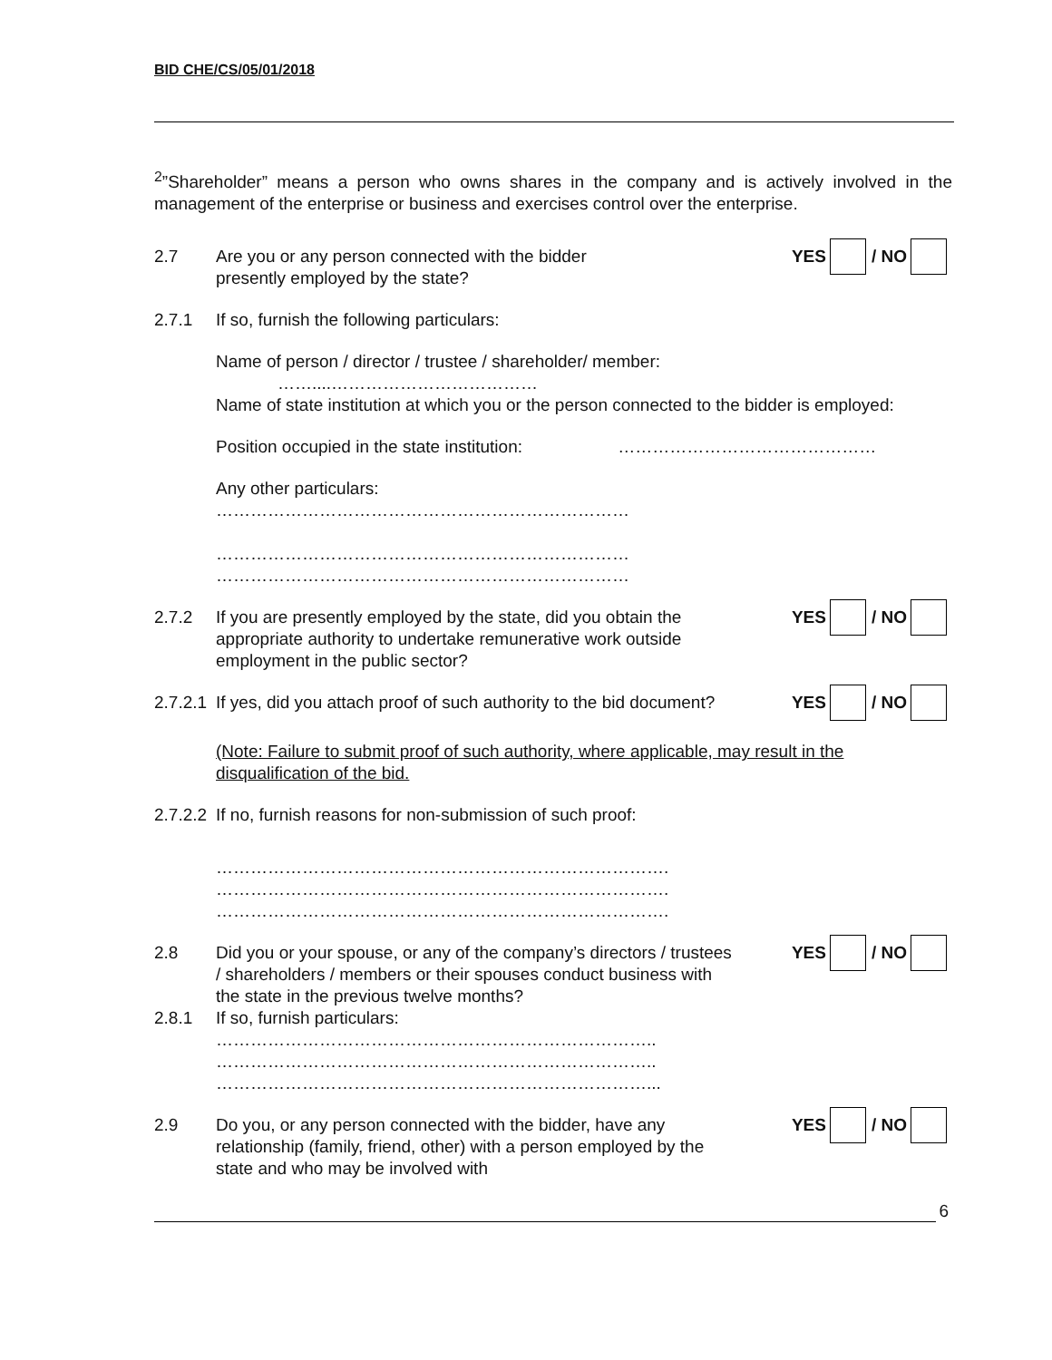BID CHE/CS/05/01/2018
<sup>2</sup>”Shareholder” means a person who owns shares in the company and is actively involved in the management of the enterprise or business and exercises control over the enterprise.
2.7 Are you or any person connected with the bidder
presently employed by the state?
YES / NO
2.7.1 If so, furnish the following particulars:
Name of person / director / trustee / shareholder/ member:
……....………………………………
Name of state institution at which you or the person connected to the bidder is employed:
Position occupied in the state institution: ………………………………………
Any other particulars:
………………………………………………………………
………………………………………………………………
………………………………………………………………
2.7.2 If you are presently employed by the state, did you obtain the appropriate authority to undertake remunerative work outside employment in the public sector?
YES / NO
2.7.2.1
If yes, did you attach proof of such authority to the bid document?
YES / NO
(Note: Failure to submit proof of such authority, where applicable, may result in the disqualification of the bid.
2.7.2.2
If no, furnish reasons for non-submission of such proof:
…………………………………………………………………….
…………………………………………………………………….
…………………………………………………………………….
2.8 Did you or your spouse, or any of the company’s directors / trustees / shareholders / members or their spouses conduct business with the state in the previous twelve months?
YES / NO
2.8.1 If so, furnish particulars:
…………………………………………………………………..
…………………………………………………………………..
…………………………………………………………………...
2.9 Do you, or any person connected with the bidder, have any relationship (family, friend, other) with a person employed by the state and who may be involved with
YES / NO
6